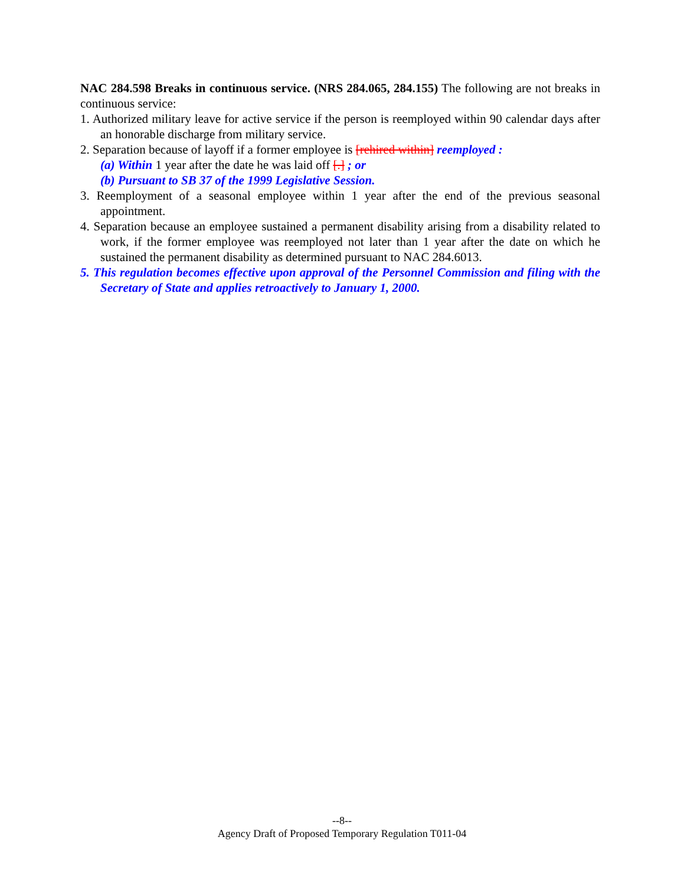NAC 284.598 Breaks in continuous service. (NRS 284.065, 284.155) The following are not breaks in continuous service:
1. Authorized military leave for active service if the person is reemployed within 90 calendar days after an honorable discharge from military service.
2. Separation because of layoff if a former employee is [rehired within] reemployed :
(a) Within 1 year after the date he was laid off [.] ; or
(b) Pursuant to SB 37 of the 1999 Legislative Session.
3. Reemployment of a seasonal employee within 1 year after the end of the previous seasonal appointment.
4. Separation because an employee sustained a permanent disability arising from a disability related to work, if the former employee was reemployed not later than 1 year after the date on which he sustained the permanent disability as determined pursuant to NAC 284.6013.
5. This regulation becomes effective upon approval of the Personnel Commission and filing with the Secretary of State and applies retroactively to January 1, 2000.
--8--
Agency Draft of Proposed Temporary Regulation T011-04